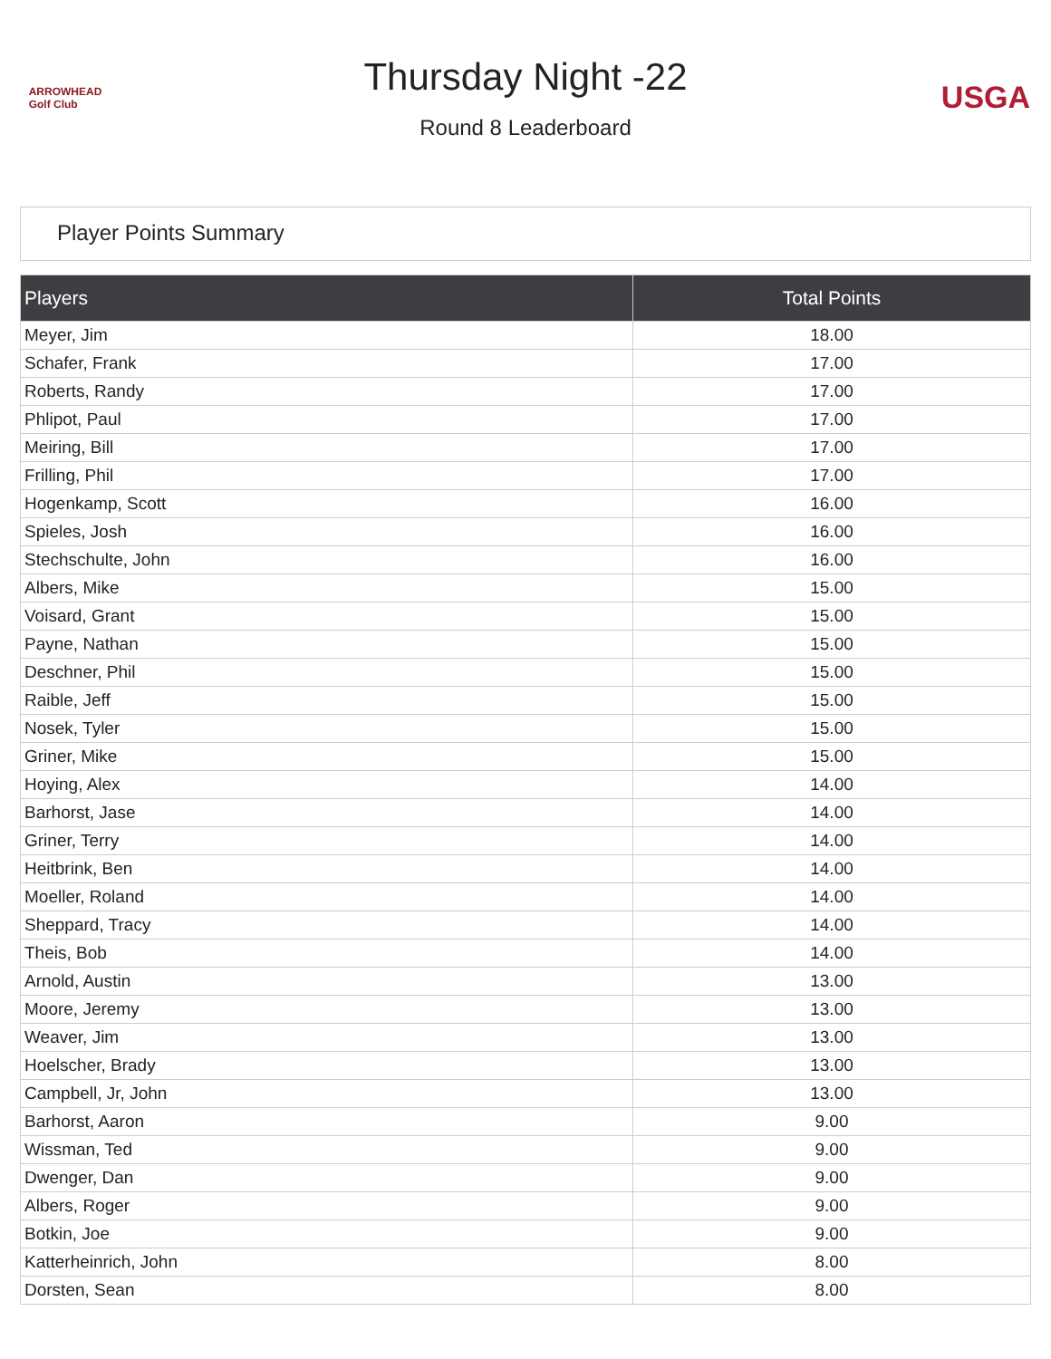ARROWHEAD
Golf Club
Thursday Night -22
Round 8 Leaderboard
USGA
Player Points Summary
| Players | Total Points |
| --- | --- |
| Meyer, Jim | 18.00 |
| Schafer, Frank | 17.00 |
| Roberts, Randy | 17.00 |
| Phlipot, Paul | 17.00 |
| Meiring, Bill | 17.00 |
| Frilling, Phil | 17.00 |
| Hogenkamp, Scott | 16.00 |
| Spieles, Josh | 16.00 |
| Stechschulte, John | 16.00 |
| Albers, Mike | 15.00 |
| Voisard, Grant | 15.00 |
| Payne, Nathan | 15.00 |
| Deschner, Phil | 15.00 |
| Raible, Jeff | 15.00 |
| Nosek, Tyler | 15.00 |
| Griner, Mike | 15.00 |
| Hoying, Alex | 14.00 |
| Barhorst, Jase | 14.00 |
| Griner, Terry | 14.00 |
| Heitbrink, Ben | 14.00 |
| Moeller, Roland | 14.00 |
| Sheppard, Tracy | 14.00 |
| Theis, Bob | 14.00 |
| Arnold, Austin | 13.00 |
| Moore, Jeremy | 13.00 |
| Weaver, Jim | 13.00 |
| Hoelscher, Brady | 13.00 |
| Campbell, Jr, John | 13.00 |
| Barhorst, Aaron | 9.00 |
| Wissman, Ted | 9.00 |
| Dwenger, Dan | 9.00 |
| Albers, Roger | 9.00 |
| Botkin, Joe | 9.00 |
| Katterheinrich, John | 8.00 |
| Dorsten, Sean | 8.00 |